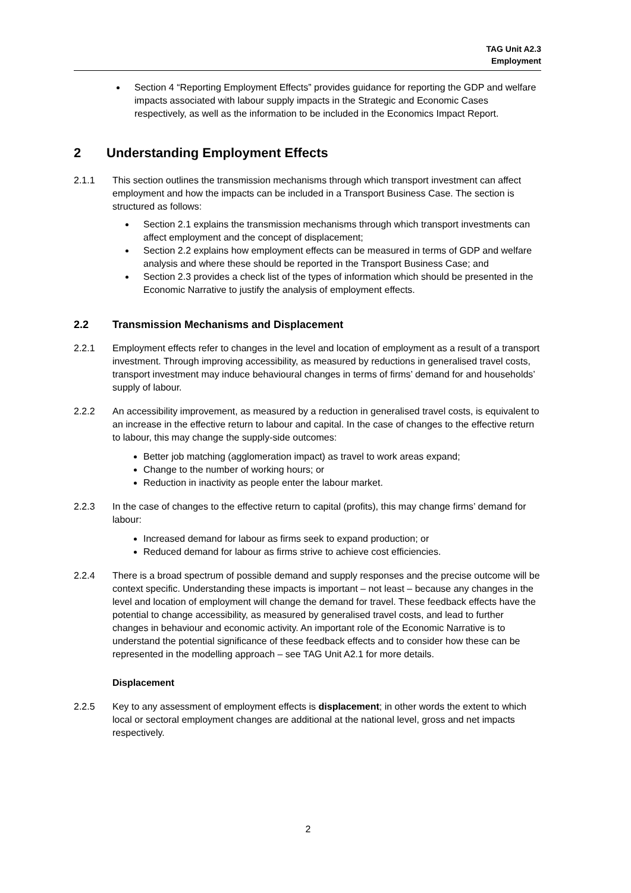TAG Unit A2.3
Employment
Section 4 “Reporting Employment Effects” provides guidance for reporting the GDP and welfare impacts associated with labour supply impacts in the Strategic and Economic Cases respectively, as well as the information to be included in the Economics Impact Report.
2 Understanding Employment Effects
2.1.1 This section outlines the transmission mechanisms through which transport investment can affect employment and how the impacts can be included in a Transport Business Case. The section is structured as follows:
Section 2.1 explains the transmission mechanisms through which transport investments can affect employment and the concept of displacement;
Section 2.2 explains how employment effects can be measured in terms of GDP and welfare analysis and where these should be reported in the Transport Business Case; and
Section 2.3 provides a check list of the types of information which should be presented in the Economic Narrative to justify the analysis of employment effects.
2.2 Transmission Mechanisms and Displacement
2.2.1 Employment effects refer to changes in the level and location of employment as a result of a transport investment. Through improving accessibility, as measured by reductions in generalised travel costs, transport investment may induce behavioural changes in terms of firms’ demand for and households’ supply of labour.
2.2.2 An accessibility improvement, as measured by a reduction in generalised travel costs, is equivalent to an increase in the effective return to labour and capital. In the case of changes to the effective return to labour, this may change the supply-side outcomes:
Better job matching (agglomeration impact) as travel to work areas expand;
Change to the number of working hours; or
Reduction in inactivity as people enter the labour market.
2.2.3 In the case of changes to the effective return to capital (profits), this may change firms’ demand for labour:
Increased demand for labour as firms seek to expand production; or
Reduced demand for labour as firms strive to achieve cost efficiencies.
2.2.4 There is a broad spectrum of possible demand and supply responses and the precise outcome will be context specific. Understanding these impacts is important – not least – because any changes in the level and location of employment will change the demand for travel. These feedback effects have the potential to change accessibility, as measured by generalised travel costs, and lead to further changes in behaviour and economic activity. An important role of the Economic Narrative is to understand the potential significance of these feedback effects and to consider how these can be represented in the modelling approach – see TAG Unit A2.1 for more details.
Displacement
2.2.5 Key to any assessment of employment effects is displacement; in other words the extent to which local or sectoral employment changes are additional at the national level, gross and net impacts respectively.
2